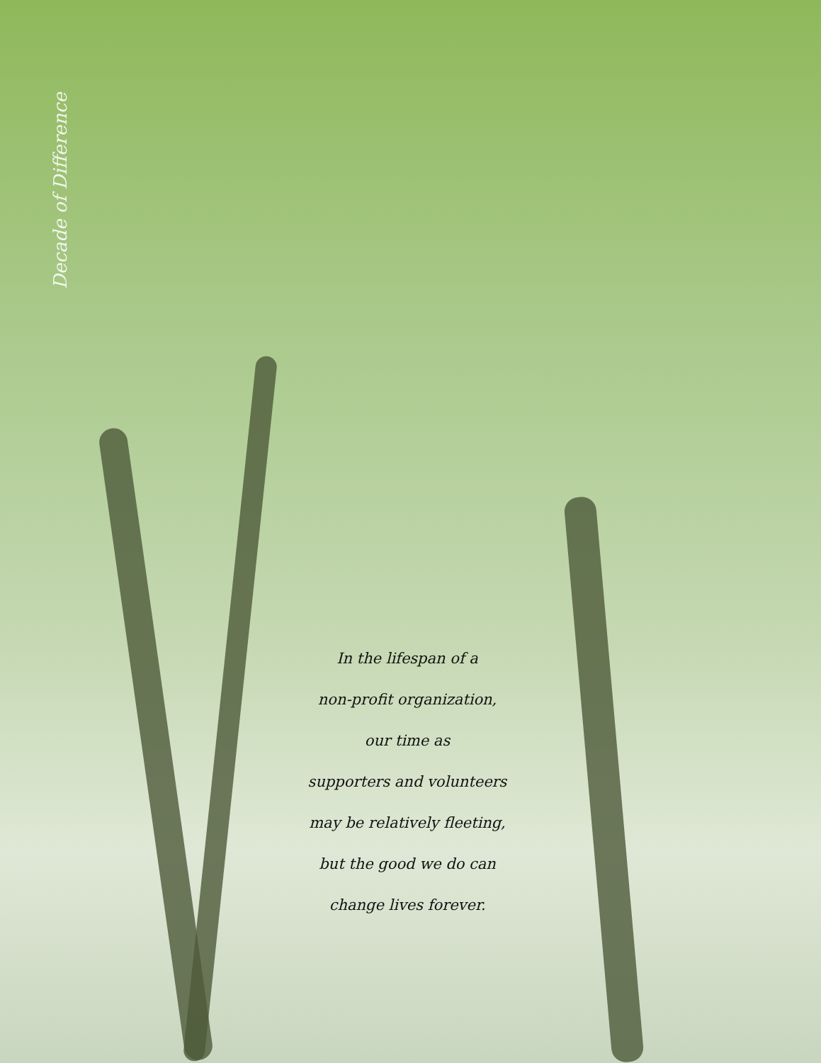Decade of Difference
In the lifespan of a
non-profit organization,
our time as
supporters and volunteers
may be relatively fleeting,
but the good we do can
change lives forever.